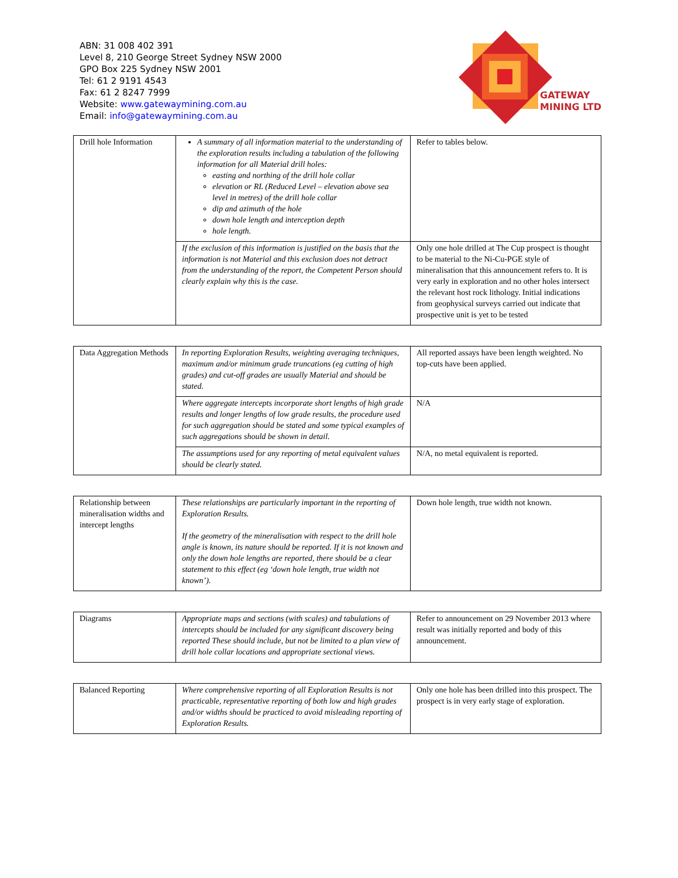ABN: 31 008 402 391
Level 8, 210 George Street Sydney NSW 2000
GPO Box 225 Sydney NSW 2001
Tel: 61 2 9191 4543
Fax: 61 2 8247 7999
Website: www.gatewaymining.com.au
Email: info@gatewaymining.com.au
GATEWAY
MINING LTD
| Drill hole Information | A summary of all information material to the understanding of the exploration results including a tabulation of the following information for all Material drill holes: easting and northing of the drill hole collar elevation or RL (Reduced Level – elevation above sea level in metres) of the drill hole collar dip and azimuth of the hole down hole length and interception depth hole length. | Refer to tables below. |
| | If the exclusion of this information is justified on the basis that the information is not Material and this exclusion does not detract from the understanding of the report, the Competent Person should clearly explain why this is the case. | Only one hole drilled at The Cup prospect is thought to be material to the Ni-Cu-PGE style of mineralisation that this announcement refers to. It is very early in exploration and no other holes intersect the relevant host rock lithology. Initial indications from geophysical surveys carried out indicate that prospective unit is yet to be tested |
| Data Aggregation Methods | In reporting Exploration Results, weighting averaging techniques, maximum and/or minimum grade truncations (eg cutting of high grades) and cut-off grades are usually Material and should be stated. | All reported assays have been length weighted. No top-cuts have been applied. |
| | Where aggregate intercepts incorporate short lengths of high grade results and longer lengths of low grade results, the procedure used for such aggregation should be stated and some typical examples of such aggregations should be shown in detail. | N/A |
| | The assumptions used for any reporting of metal equivalent values should be clearly stated. | N/A, no metal equivalent is reported. |
| Relationship between mineralisation widths and intercept lengths | These relationships are particularly important in the reporting of Exploration Results. If the geometry of the mineralisation with respect to the drill hole angle is known, its nature should be reported. If it is not known and only the down hole lengths are reported, there should be a clear statement to this effect (eg ‘down hole length, true width not known’). | Down hole length, true width not known. |
| Diagrams | Appropriate maps and sections (with scales) and tabulations of intercepts should be included for any significant discovery being reported These should include, but not be limited to a plan view of drill hole collar locations and appropriate sectional views. | Refer to announcement on 29 November 2013 where result was initially reported and body of this announcement. |
| Balanced Reporting | Where comprehensive reporting of all Exploration Results is not practicable, representative reporting of both low and high grades and/or widths should be practiced to avoid misleading reporting of Exploration Results. | Only one hole has been drilled into this prospect. The prospect is in very early stage of exploration. |